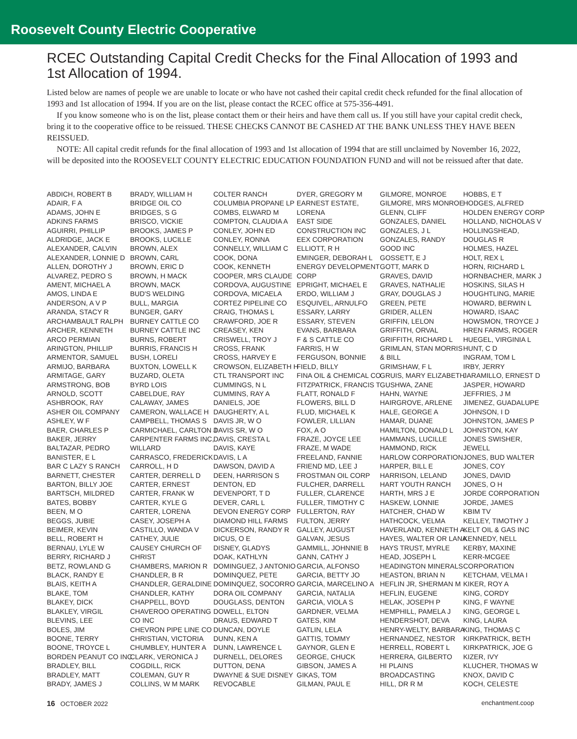Roosevelt County Electric Cooperative
RCEC Outstanding Capital Credit Checks for the Final Allocation of 1993 and 1st Allocation of 1994.
Listed below are names of people we are unable to locate or who have not cashed their capital credit check refunded for the final allocation of 1993 and 1st allocation of 1994. If you are on the list, please contact the RCEC office at 575-356-4491.
If you know someone who is on the list, please contact them or their heirs and have them call us. If you still have your capital credit check, bring it to the cooperative office to be reissued. THESE CHECKS CANNOT BE CASHED AT THE BANK UNLESS THEY HAVE BEEN REISSUED.
NOTE: All capital credit refunds for the final allocation of 1993 and 1st allocation of 1994 that are still unclaimed by November 16, 2022, will be deposited into the ROOSEVELT COUNTY ELECTRIC EDUCATION FOUNDATION FUND and will not be reissued after that date.
ABDICH, ROBERT B
ADAIR, F A
ADAMS, JOHN E
ADKINS FARMS
AGUIRRI, PHILLIP
ALDRIDGE, JACK E
ALEXANDER, CALVIN
ALEXANDER, LONNIE D
ALLEN, DOROTHY J
ALVAREZ, PEDRO S
AMENT, MICHAEL A
AMOS, LINDA E
ANDERSON, A V P
ARANDA, STACY R
ARCHAMBAULT RALPH
ARCHER, KENNETH
ARCO PERMIAN
ARINGTON, PHILLIP
ARMENTOR, SAMUEL
ARMIJO, BARBARA
ARMITAGE, GARY
ARMSTRONG, BOB
ARNOLD, SCOTT
ASHBROOK, RAY
ASHER OIL COMPANY
ASHLEY, W F
BAER, CHARLES P
BAKER, JERRY
BALTAZAR, PEDRO
BANISTER, E L
BAR C LAZY S RANCH
BARNETT, CHESTER
BARTON, BILLY JOE
BARTSCH, MILDRED
BATES, BOBBY
BEEN, M O
BEGGS, JUBIE
BEIMER, KEVIN
BELL, ROBERT H
BERNAU, LYLE W
BERRY, RICHARD J
BETZ, ROWLAND G
BLACK, RANDY E
BLAIS, KEITH A
BLAKE, TOM
BLAKEY, DICK
BLAKLEY, VIRGIL
BLEVINS, LEE
BOLES, JIM
BOONE, TERRY
BOONE, TROYCE L
BORDEN PEANUT CO INC
BRADLEY, BILL
BRADLEY, MATT
BRADY, JAMES J
BRADY, WILLIAM H
BRIDGE OIL CO
BRIDGES, S G
BRISCO, VICKIE
BROOKS, JAMES P
BROOKS, LUCILLE
BROWN, ALEX
BROWN, CARL
BROWN, ERIC D
BROWN, H MACK
BROWN, MACK
BUD'S WELDING
BULL, MARGIA
BUNGER, GARY
BURNEY CATTLE CO
BURNEY CATTLE INC
BURNS, ROBERT
BURRIS, FRANCIS H
BUSH, LORELI
BUXTON, LOWELL K
BUZARD, OLETA
BYRD LOIS
CABELDUE, RAY
CALAWAY, JAMES
CAMERON, WALLACE H
CAMPBELL, THOMAS S
CARMICHAEL, CARLTON J
CARPENTER FARMS INC,
WILLARD
CARRASCO, FREDERICK
CARROLL, H D
CARTER, DERRELL D
CARTER, ERNEST
CARTER, FRANK W
CARTER, KYLE G
CARTER, LORENA
CASEY, JOSEPH A
CASTILLO, WANDA V
CATHEY, JULIE
CAUSEY CHURCH OF
CHRIST
CHAMBERS, MARION R
CHANDLER, B R
CHANDLER, GERALDINE
CHANDLER, KATHY
CHAPPELL, BOYD
CHAVEROO OPERATING
CO INC
CHEVRON PIPE LINE CO
CHRISTIAN, VICTORIA
CHUMBLEY, HUNTER A
CLARK, VERONICA J
COGDILL, RICK
COLEMAN, GUY R
COLLINS, W M MARK
COLTER RANCH
COLUMBIA PROPANE LP
COMBS, ELWARD M
COMPTON, CLAUDIA A
CONLEY, JOHN ED
CONLEY, RONNA
CONNELLY, WILLIAM C
COOK, DONA
COOK, KENNETH
COOPER, MRS CLAUDE
CORDOVA, AUGUSTINE
CORDOVA, MICAELA
CORTEZ PIPELINE CO
CRAIG, THOMAS L
CRAWFORD, JOE R
CREASEY, KEN
CRISWELL, TROY J
CROSS, FRANK
CROSS, HARVEY E
CROWSON, ELIZABETH H
CTL TRANSPORT INC
CUMMINGS, N L
CUMMINS, RAY A
DANIELS, JOE
DAUGHERTY, A L
DAVIS JR, W O
DAVIS SR, W O
DAVIS, CRESTA L
DAVIS, KAYE
DAVIS, L A
DAWSON, DAVID A
DEEN, HARRISON S
DENTON, ED
DEVENPORT, T D
DEVER, CARL L
DEVON ENERGY CORP
DIAMOND HILL FARMS
DICKERSON, RANDY R
DICUS, O E
DISNEY, GLADYS
DOAK, KATHLYN
DOMINGUEZ, J ANTONIO
DOMINQUEZ, PETE
DOMINQUEZ, SOCORRO
DORA OIL COMPANY
DOUGLASS, DENTON
DOWELL, ELTON
DRAUS, EDWARD T
DUNCAN, DOYLE
DUNN, KEN A
DUNN, LAWRENCE L
DURNELL, DELORES
DUTTON, DENA
DWAYNE & SUE DISNEY
REVOCABLE
DYER, GREGORY M
EARNEST ESTATE,
LORENA
EAST SIDE
CONSTRUCTION INC
EEX CORPORATION
ELLIOTT, R H
EMINGER, DEBORAH L
ENERGY DEVELOPMENT
CORP
EPRIGHT, MICHAEL E
ERDO, WILLIAM J
ESQUIVEL, ARNULFO
ESSARY, LARRY
ESSARY, STEVEN
EVANS, BARBARA
F & S CATTLE CO
FARRIS, H W
FERGUSON, BONNIE
FIELD, BILLY
FINA OIL & CHEMICAL CO
FITZPATRICK, FRANCIS T
FLATT, RONALD F
FLOWERS, BILL D
FLUD, MICHAEL K
FOWLER, LILLIAN
FOX, A O
FRAZE, JOYCE LEE
FRAZE, M WADE
FREELAND, FANNIE
FRIEND MD, LEE J
FROSTMAN OIL CORP
FULCHER, DARRELL
FULLER, CLARENCE
FULLER, TIMOTHY C
FULLERTON, RAY
FULTON, JERRY
GALLEY, AUGUST
GALVAN, JESUS
GAMMILL, JOHNNIE B
GANN, CATHY J
GARCIA, ALFONSO
GARCIA, BETTY JO
GARCIA, MARCELINO A
GARCIA, NATALIA
GARCIA, VIOLA S
GARDNER, VELMA
GATES, KIM
GATLIN, LELA
GATTIS, TOMMY
GAYNOR, GLEN E
GEORGE, CHUCK
GIBSON, JAMES A
GIKAS, TOM
GILMAN, PAUL E
GILMORE, MONROE
GILMORE, MRS MONROE
GLENN, CLIFF
GONZALES, DANIEL
GONZALES, J L
GONZALES, RANDY
GOOD INC
GOSSETT, E J
GOTT, MARK D
GRAVES, DAVID
GRAVES, NATHALIE
GRAY, DOUGLAS J
GREEN, PETE
GRIDER, ALLEN
GRIFFIN, LELON
GRIFFITH, ORVAL
GRIFFITH, RICHARD L
GRIMLAN, STAN MORRIS
& BILL
GRIMSHAW, F L
GRUIS, MARY ELIZABETH
GUSHWA, ZANE
HAHN, WAYNE
HAIRGROVE, ARLENE
HALE, GEORGE A
HAMAR, DUANE
HAMILTON, DONALD L
HAMMANS, LUCILLE
HAMMOND, RICK
HARLOW CORPORATION
HARPER, BILL E
HARRISON, LELAND
HART YOUTH RANCH
HARTH, MRS J E
HASKEW, LONNIE
HATCHER, CHAD W
HATHCOCK, VELMA
HAVERLAND, KENNETH A.
HAYES, WALTER OR LANA
HAYS TRUST, MYRLE
HEAD, JOSEPH L
HEADINGTON MINERALS
HEASTON, BRIAN N
HEFLIN JR, SHERMAN M
HEFLIN, EUGENE
HELAK, JOSEPH P
HEMPHILL, PAMELA J
HENDERSHOT, DEVA
HENRY-WELTY, BARBARA
HERNANDEZ, NESTOR
HERRELL, ROBERT L
HERRERA, GILBERTO
HI PLAINS
BROADCASTING
HILL, DR R M
HOBBS, E T
HODGES, ALFRED
HOLDEN ENERGY CORP
HOLLAND, NICHOLAS V
HOLLINGSHEAD,
DOUGLAS R
HOLMES, HAZEL
HOLT, REX L
HORN, RICHARD L
HORNBACHER, MARK J
HOSKINS, SILAS H
HOUGHTLING, MARIE
HOWARD, BERWIN L
HOWARD, ISAAC
HOWSMON, TROYCE J
HREN FARMS, ROGER
HUEGEL, VIRGINIA L
HUNT, C D
INGRAM, TOM L
IRBY, JERRY
JARAMILLO, ERNEST D
JASPER, HOWARD
JEFFRIES, J M
JIMENEZ, GUADALUPE
JOHNSON, I D
JOHNSTON, JAMES P
JOHNSTON, KAY
JONES SWISHER,
JEWELL
JONES, BUD WALTER
JONES, COY
JONES, DAVID
JONES, O H
JORDE CORPORATION
JORDE, JAMES
KBIM TV
KELLEY, TIMOTHY J
KELT OIL & GAS INC
KENNEDY, NELL
KERBY, MAXINE
KERR-MCGEE
CORPORATION
KETCHAM, VELMA I
KIKER, ROY A
KING, CORDY
KING, F WAYNE
KING, GEORGE L
KING, LAURA
KING, THOMAS C
KIRKPATRICK, BETH
KIRKPATRICK, JOE G
KIZER, IVY
KLUCHER, THOMAS W
KNOX, DAVID C
KOCH, CELESTE
16 OCTOBER 2022 enchantment.coop